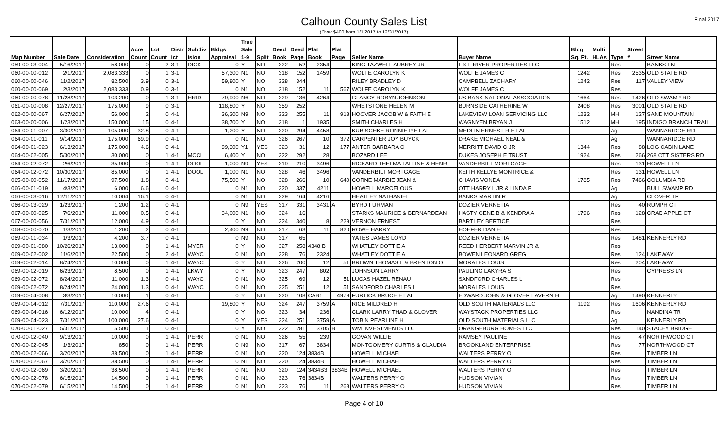Final 2017
Calhoun County Sales List
(Over $400 from 1/1/2017 to 12/31/2017)
| | | | | | | | | True | | | | | | | | | | | | |
| --- | --- | --- | --- | --- | --- | --- | --- | --- | --- | --- | --- | --- | --- | --- | --- | --- | --- | --- | --- | --- |
| | | | Acre | Lot | Distr | Subdiv | Bldgs | Sale | | Deed | Deed | Plat | Plat | | | Bldg | Multi | | Street | |
| Map Number | Sale Date | Consideration | Count | Count | ict | ision | Appraisal | 1-9 | Split | Book | Page | Book | Page | Seller Name | Buyer Name | Sq. Ft. | HLAs | Type | # | Street Name |
| 059-00-03-004 | 5/16/2017 | 58,000 | 0 | 2 | 3-1 | DICK | 0 | Y | NO | 322 | 52 | 2354 | | KING TAZWELL AUBREY JR | L & L RIVER PROPERTIES LLC | | | Res | | BANKS LN |
| 060-00-00-012 | 2/1/2017 | 2,083,333 | 0 | 1 | 3-1 | | 57,300 | N1 | NO | 318 | 152 | 1459 | | WOLFE CAROLYN K | WOLFE JAMES C | 1242 | | Res | 2535 | OLD STATE RD |
| 060-00-00-046 | 11/2/2017 | 82,500 | 3.9 | 0 | 3-1 | | 59,800 | Y | NO | 328 | 344 | | | RILEY BRADLEY D | CAMPBELL ZACHARY | 1242 | | Res | 117 | VALLEY VIEW |
| 060-00-00-069 | 2/3/2017 | 2,083,333 | 0.9 | 0 | 3-1 | | 0 | N1 | NO | 318 | 152 | 11 | 567 | WOLFE CAROLYN K | WOLFE JAMES C | | | Res | | |
| 060-00-00-078 | 11/28/2017 | 103,200 | 0 | 1 | 3-1 | HRID | 79,900 | N6 | NO | 329 | 136 | 4264 | | GLANCY ROBYN JOHNSON | US BANK NATIONAL ASSOCIATION | 1664 | | Res | 1426 | OLD SWAMP RD |
| 061-00-00-008 | 12/27/2017 | 175,000 | 9 | 0 | 3-1 | | 118,800 | Y | NO | 359 | 252 | | | WHETSTONE HELEN M | BURNSIDE CATHERINE W | 2408 | | Res | 3001 | OLD STATE RD |
| 062-00-00-067 | 6/27/2017 | 56,000 | 2 | 0 | 4-1 | | 36,200 | N9 | NO | 323 | 255 | 11 | 918 | HOOVER JACOB W & FAITH E | LAKEVIEW LOAN SERVICING LLC | 1232 | | MH | 127 | SAND MOUNTAIN |
| 063-00-00-006 | 1/23/2017 | 150,000 | 15 | 0 | 4-1 | | 38,700 | Y | NO | 318 | 1 | 1935 | | SMITH CHARLES H | WAGNYEN BRYAN J | 1512 | | MH | 195 | INDIGO BRANCH TRAIL |
| 064-00-01-007 | 3/30/2017 | 105,000 | 32.8 | 0 | 4-1 | | 1,200 | Y | NO | 320 | 294 | 4458 | | KUBISCHKE RONNIE P ET AL | MEDLIN ERNEST R ET AL | | | Ag | | WANNARIDGE RD |
| 064-00-01-011 | 9/14/2017 | 175,000 | 69.9 | 0 | 4-1 | | 0 | N1 | NO | 326 | 267 | 10 | 372 | CARPENTER JOY BUYCK | DRAKE MICHAEL NEAL & | | | Ag | | WANNARIDGE RD |
| 064-00-01-023 | 6/13/2017 | 175,000 | 4.6 | 0 | 4-1 | | 99,300 | Y1 | YES | 323 | 31 | 12 | 177 | ANTER BARBARA C | MERRITT DAVID C JR | 1344 | | Res | 88 | LOG CABIN LANE |
| 064-00-02-005 | 5/30/2017 | 30,000 | 0 | 1 | 4-1 | MCCL | 6,400 | Y | NO | 322 | 292 | 28 | | BOZARD LEE | DUKES JOSEPH E TRUST | 1924 | | Res | 266 | 268 OTT SISTERS RD |
| 064-00-02-072 | 2/6/2017 | 35,900 | 0 | 1 | 4-1 | DOOL | 1,000 | N9 | YES | 319 | 210 | 3496 | | RICKARD THELMA TALLINE & HENR | VANDERBILT MORTGAGE | | | Res | 131 | HOWELL LN |
| 064-00-02-072 | 10/30/2017 | 85,000 | 0 | 1 | 4-1 | DOOL | 1,000 | N1 | NO | 328 | 46 | 3496 | | VANDERBILT MORTGAGE | KEITH KELLYE MONTRICE & | | | Res | 131 | HOWELL LN |
| 065-00-00-052 | 11/17/2017 | 97,500 | 1.8 | 0 | 4-1 | | 75,500 | Y | NO | 328 | 266 | 10 | 640 | CORNE MARBIE JEAN & | CHAVIS VONDA | 1785 | | Res | 7466 | COLUMBIA RD |
| 066-00-01-019 | 4/3/2017 | 6,000 | 6.6 | 0 | 4-1 | | 0 | N1 | NO | 320 | 337 | 4211 | | HOWELL MARCELOUS | OTT HARRY L JR & LINDA F | | | Ag | | BULL SWAMP RD |
| 066-00-03-016 | 12/11/2017 | 10,004 | 16.1 | 0 | 4-1 | | 0 | N1 | NO | 329 | 164 | 4216 | | HEATLEY NATHANIEL | BANKS MARTIN R | | | Ag | | CLOVER TR |
| 066-00-03-029 | 1/23/2017 | 1,200 | 1.2 | 0 | 4-1 | | 0 | N9 | YES | 317 | 331 | 3431 | A | BYRD FURMAN | DOZIER VERNETIA | | | Res | 40 | RUMPH CT |
| 067-00-00-025 | 7/6/2017 | 11,000 | 0.5 | 0 | 4-1 | | 34,000 | N1 | NO | 324 | 16 | | | STARKS MAURICE & BERNARDEAN | HASTY GENE B & KENDRA A | 1796 | | Res | 128 | CRAB APPLE CT |
| 067-00-00-056 | 7/31/2017 | 12,000 | 4.9 | 0 | 4-1 | | 0 | Y | NO | 324 | 340 | 8 | 229 | VERNON ERNEST | BARTLEY BERTICE | | | Res | | |
| 068-00-00-070 | 1/3/2017 | 1,200 | 2 | 0 | 4-1 | | 2,400 | N9 | NO | 317 | 63 | 11 | 820 | ROWE HARRY | HOEFER DANIEL | | | Res | | |
| 069-00-01-034 | 1/3/2017 | 4,200 | 3.7 | 0 | 4-1 | | 0 | N9 | NO | 317 | 65 | | | YATES JAMES LOYD | DOZIER VERNETIA | | | Res | 1481 | KENNERLY RD |
| 069-00-01-080 | 10/26/2017 | 13,000 | 0 | 1 | 4-1 | MYER | 0 | Y | NO | 327 | 258 | 4348 B | | WHATLEY DOTTIE A | REED HERBERT MARVIN JR & | | | Res | | |
| 069-00-02-002 | 11/6/2017 | 22,500 | 0 | 2 | 4-1 | WAYC | 0 | N1 | NO | 328 | 76 | 2324 | | WHATLEY DOTTIE A | BOWEN LEONARD GREG | | | Res | 124 | LAKEWAY |
| 069-00-02-014 | 8/24/2017 | 10,000 | 0 | 1 | 4-1 | WAYC | 0 | Y | NO | 326 | 200 | 12 | 51 | BROWN THOMAS L & BRENTON O | MORALES LOUIS | | | Res | 204 | LAKEWAY |
| 069-00-02-019 | 6/23/2017 | 8,500 | 0 | 1 | 4-1 | LKWY | 0 | Y | NO | 323 | 247 | 802 | | JOHNSON LARRY | PAULING LAKYRA S | | | Res | | CYPRESS LN |
| 069-00-02-072 | 8/24/2017 | 11,000 | 1.3 | 0 | 4-1 | WAYC | 0 | N1 | NO | 325 | 69 | 12 | 51 | LUCAS HAZEL RENAU | SANDFORD CHARLES L | | | Res | | |
| 069-00-02-072 | 8/24/2017 | 24,000 | 1.3 | 0 | 4-1 | WAYC | 0 | N1 | NO | 325 | 251 | 12 | 51 | SANDFORD CHARLES L | MORALES LOUIS | | | Res | | |
| 069-00-04-008 | 3/3/2017 | 10,000 | 1 | 0 | 4-1 | | 0 | Y | NO | 320 | 108 | CAB1 | 4979 | FURTICK BRUCE ET AL | EDWARD JOHN & GLOVER LAVERN H | | | Ag | 1490 | KENNERLY |
| 069-00-04-012 | 7/31/2017 | 110,000 | 27.6 | 0 | 4-1 | | 19,800 | Y | NO | 324 | 247 | 3759 | A | RICE MILDRED H | OLD SOUTH MATERIALS LLC | 1192 | | Res | 1606 | KENNERLY RD |
| 069-00-04-016 | 6/12/2017 | 10,000 | 4 | 0 | 4-1 | | 0 | Y | NO | 323 | 34 | 236 | | CLARK LARRY THAD & GLOVER | WAYSTACK PROPERTIES LLC | | | Res | | NANDINA TR |
| 069-00-04-023 | 7/31/2017 | 100,000 | 27.6 | 0 | 4-1 | | 0 | Y | YES | 324 | 251 | 3759 | A | TOBIN PEARLINE H | OLD SOUTH MATERIALS LLC | | | Ag | | KENNERLY RD |
| 070-00-01-027 | 5/31/2017 | 5,500 | 1 | 0 | 4-1 | | 0 | Y | NO | 322 | 281 | 3705 | B | WM INVESTMENTS LLC | ORANGEBURG HOMES LLC | | | Res | 140 | STACEY BRIDGE |
| 070-00-02-040 | 9/13/2017 | 10,000 | 0 | 1 | 4-1 | PERR | 0 | N1 | NO | 326 | 55 | 239 | | GOVAN WILLIE | RAMSEY PAULINE | | | Res | 47 | NORTHWOOD CT |
| 070-00-02-045 | 1/3/2017 | 850 | 0 | 1 | 4-1 | PERR | 0 | N9 | NO | 317 | 67 | 3834 | | MONTGOMERY CURTIS & CLAUDIA | BROOKLAND ENTERPRISE | | | Res | 77 | NORTHWOOD CT |
| 070-00-02-066 | 3/20/2017 | 38,500 | 0 | 1 | 4-1 | PERR | 0 | N1 | NO | 320 | 124 | 3834B | | HOWELL MICHAEL | WALTERS PERRY O | | | Res | | TIMBER LN |
| 070-00-02-067 | 3/20/2017 | 38,500 | 0 | 1 | 4-1 | PERR | 0 | N1 | NO | 320 | 124 | 3834B | | HOWELL MICHAEL | WALTERS PERRY O | | | Res | | TIMBER LN |
| 070-00-02-069 | 3/20/2017 | 38,500 | 0 | 1 | 4-1 | PERR | 0 | N1 | NO | 320 | 124 | 3434B3 | 3834B | HOWELL MICHAEL | WALTERS PERRY O | | | Res | | TIMBER LN |
| 070-00-02-078 | 6/15/2017 | 14,500 | 0 | 1 | 4-1 | PERR | 0 | N1 | NO | 323 | 76 | 3834B | | WALTERS PERRY O | HUDSON VIVIAN | | | Res | | TIMBER LN |
| 070-00-02-079 | 6/15/2017 | 14,500 | 0 | 1 | 4-1 | PERR | 0 | N1 | NO | 323 | 76 | 11 | 268 | WALTERS PERRY O | HUDSON VIVIAN | | | Res | | TIMBER LN |
Page 4 of 10